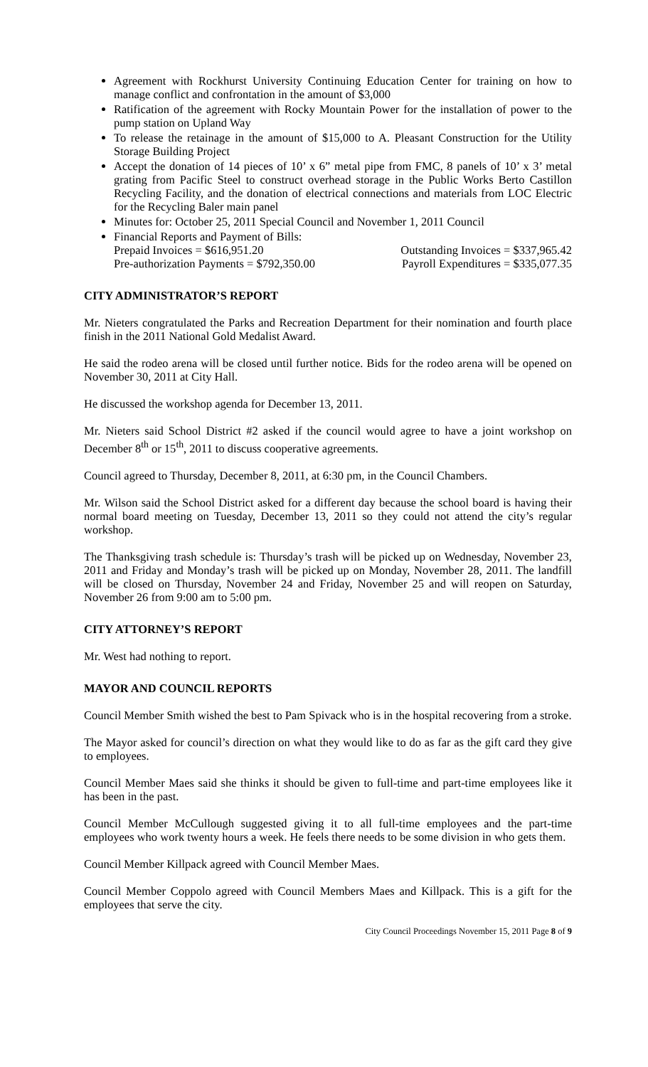Agreement with Rockhurst University Continuing Education Center for training on how to manage conflict and confrontation in the amount of $3,000
Ratification of the agreement with Rocky Mountain Power for the installation of power to the pump station on Upland Way
To release the retainage in the amount of $15,000 to A. Pleasant Construction for the Utility Storage Building Project
Accept the donation of 14 pieces of 10’ x 6” metal pipe from FMC, 8 panels of 10’ x 3’ metal grating from Pacific Steel to construct overhead storage in the Public Works Berto Castillon Recycling Facility, and the donation of electrical connections and materials from LOC Electric for the Recycling Baler main panel
Minutes for: October 25, 2011 Special Council and November 1, 2011 Council
Financial Reports and Payment of Bills:
Prepaid Invoices = $616,951.20 Outstanding Invoices = $337,965.42
Pre-authorization Payments = $792,350.00 Payroll Expenditures = $335,077.35
CITY ADMINISTRATOR’S REPORT
Mr. Nieters congratulated the Parks and Recreation Department for their nomination and fourth place finish in the 2011 National Gold Medalist Award.
He said the rodeo arena will be closed until further notice. Bids for the rodeo arena will be opened on November 30, 2011 at City Hall.
He discussed the workshop agenda for December 13, 2011.
Mr. Nieters said School District #2 asked if the council would agree to have a joint workshop on December 8<sup>th</sup> or 15<sup>th</sup>, 2011 to discuss cooperative agreements.
Council agreed to Thursday, December 8, 2011, at 6:30 pm, in the Council Chambers.
Mr. Wilson said the School District asked for a different day because the school board is having their normal board meeting on Tuesday, December 13, 2011 so they could not attend the city’s regular workshop.
The Thanksgiving trash schedule is: Thursday’s trash will be picked up on Wednesday, November 23, 2011 and Friday and Monday’s trash will be picked up on Monday, November 28, 2011. The landfill will be closed on Thursday, November 24 and Friday, November 25 and will reopen on Saturday, November 26 from 9:00 am to 5:00 pm.
CITY ATTORNEY’S REPORT
Mr. West had nothing to report.
MAYOR AND COUNCIL REPORTS
Council Member Smith wished the best to Pam Spivack who is in the hospital recovering from a stroke.
The Mayor asked for council’s direction on what they would like to do as far as the gift card they give to employees.
Council Member Maes said she thinks it should be given to full-time and part-time employees like it has been in the past.
Council Member McCullough suggested giving it to all full-time employees and the part-time employees who work twenty hours a week. He feels there needs to be some division in who gets them.
Council Member Killpack agreed with Council Member Maes.
Council Member Coppolo agreed with Council Members Maes and Killpack. This is a gift for the employees that serve the city.
City Council Proceedings November 15, 2011 Page 8 of 9